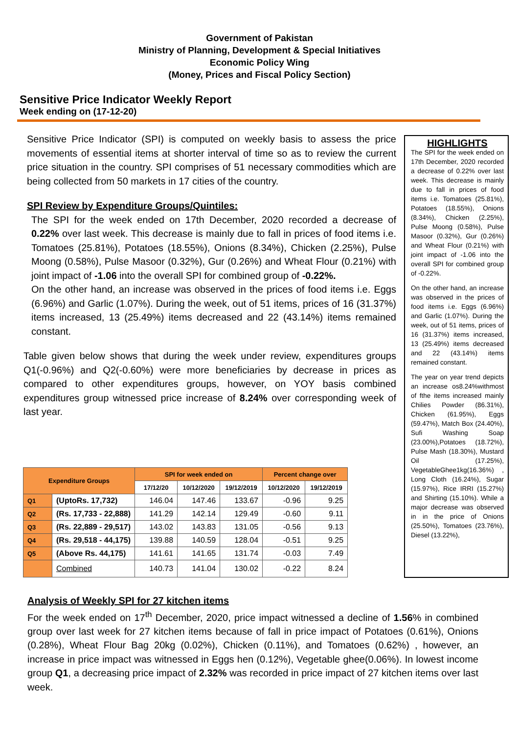Government of Pakistan
Ministry of Planning, Development & Special Initiatives
Economic Policy Wing
(Money, Prices and Fiscal Policy Section)
Sensitive Price Indicator Weekly Report
Week ending on (17-12-20)
Sensitive Price Indicator (SPI) is computed on weekly basis to assess the price movements of essential items at shorter interval of time so as to review the current price situation in the country. SPI comprises of 51 necessary commodities which are being collected from 50 markets in 17 cities of the country.
SPI Review by Expenditure Groups/Quintiles:
The SPI for the week ended on 17th December, 2020 recorded a decrease of 0.22% over last week. This decrease is mainly due to fall in prices of food items i.e. Tomatoes (25.81%), Potatoes (18.55%), Onions (8.34%), Chicken (2.25%), Pulse Moong (0.58%), Pulse Masoor (0.32%), Gur (0.26%) and Wheat Flour (0.21%) with joint impact of -1.06 into the overall SPI for combined group of -0.22%.
On the other hand, an increase was observed in the prices of food items i.e. Eggs (6.96%) and Garlic (1.07%). During the week, out of 51 items, prices of 16 (31.37%) items increased, 13 (25.49%) items decreased and 22 (43.14%) items remained constant.
Table given below shows that during the week under review, expenditures groups Q1(-0.96%) and Q2(-0.60%) were more beneficiaries by decrease in prices as compared to other expenditures groups, however, on YOY basis combined expenditures group witnessed price increase of 8.24% over corresponding week of last year.
HIGHLIGHTS
The SPI for the week ended on 17th December, 2020 recorded a decrease of 0.22% over last week. This decrease is mainly due to fall in prices of food items i.e. Tomatoes (25.81%), Potatoes (18.55%), Onions (8.34%), Chicken (2.25%), Pulse Moong (0.58%), Pulse Masoor (0.32%), Gur (0.26%) and Wheat Flour (0.21%) with joint impact of -1.06 into the overall SPI for combined group of -0.22%.
On the other hand, an increase was observed in the prices of food items i.e. Eggs (6.96%) and Garlic (1.07%). During the week, out of 51 items, prices of 16 (31.37%) items increased, 13 (25.49%) items decreased and 22 (43.14%) items remained constant.
The year on year trend depicts an increase os8.24%withmost of fthe items increased mainly Chilies Powder (86.31%), Chicken (61.95%), Eggs (59.47%), Match Box (24.40%), Sufi Washing Soap (23.00%),Potatoes (18.72%), Pulse Mash (18.30%), Mustard Oil (17.25%), VegetableGhee1kg(16.36%) , Long Cloth (16.24%), Sugar (15.97%), Rice IRRI (15.27%) and Shirting (15.10%). While a major decrease was observed in in the price of Onions (25.50%), Tomatoes (23.76%), Diesel (13.22%),
| Expenditure Groups | | SPI for week ended on | | | Percent change over | |
| --- | --- | --- | --- | --- | --- | --- |
| | | 17/12/20 | 10/12/2020 | 19/12/2019 | 10/12/2020 | 19/12/2019 |
| Q1 | (UptoRs. 17,732) | 146.04 | 147.46 | 133.67 | -0.96 | 9.25 |
| Q2 | (Rs. 17,733 - 22,888) | 141.29 | 142.14 | 129.49 | -0.60 | 9.11 |
| Q3 | (Rs. 22,889 - 29,517) | 143.02 | 143.83 | 131.05 | -0.56 | 9.13 |
| Q4 | (Rs. 29,518 - 44,175) | 139.88 | 140.59 | 128.04 | -0.51 | 9.25 |
| Q5 | (Above Rs. 44,175) | 141.61 | 141.65 | 131.74 | -0.03 | 7.49 |
| | Combined | 140.73 | 141.04 | 130.02 | -0.22 | 8.24 |
Analysis of Weekly SPI for 27 kitchen items
For the week ended on 17<sup>th</sup> December, 2020, price impact witnessed a decline of 1.56% in combined group over last week for 27 kitchen items because of fall in price impact of Potatoes (0.61%), Onions (0.28%), Wheat Flour Bag 20kg (0.02%), Chicken (0.11%), and Tomatoes (0.62%) , however, an increase in price impact was witnessed in Eggs hen (0.12%), Vegetable ghee(0.06%). In lowest income group Q1, a decreasing price impact of 2.32% was recorded in price impact of 27 kitchen items over last week.